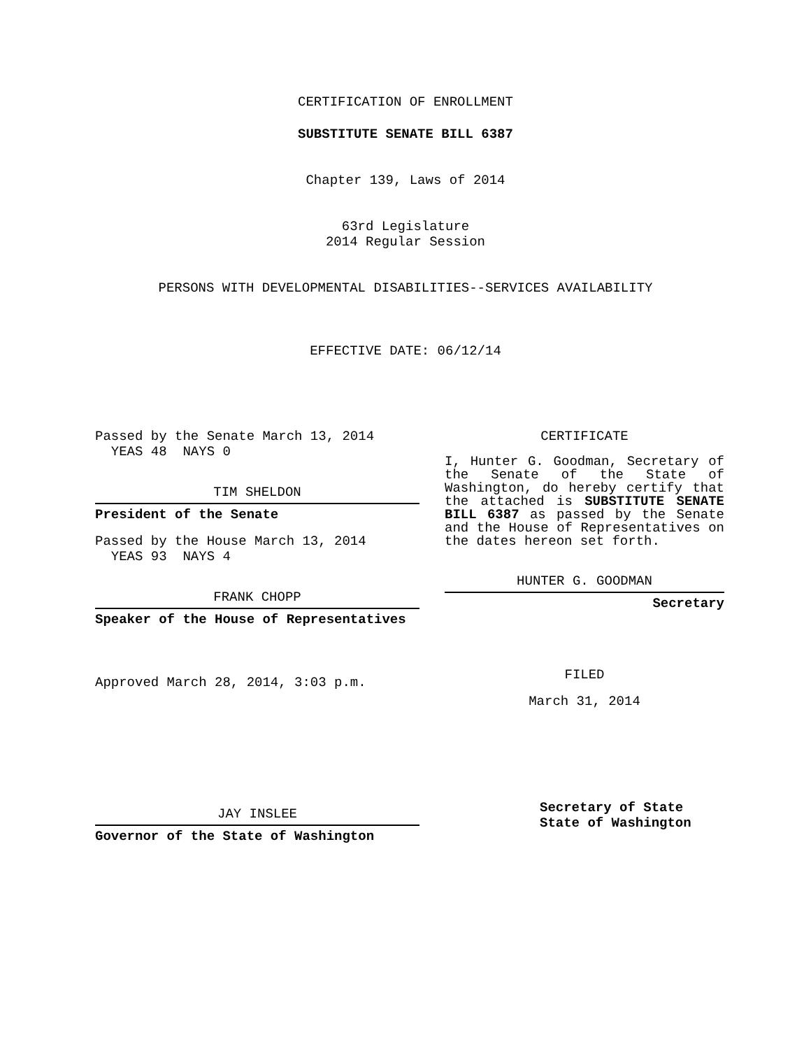CERTIFICATION OF ENROLLMENT
SUBSTITUTE SENATE BILL 6387
Chapter 139, Laws of 2014
63rd Legislature
2014 Regular Session
PERSONS WITH DEVELOPMENTAL DISABILITIES--SERVICES AVAILABILITY
EFFECTIVE DATE: 06/12/14
Passed by the Senate March 13, 2014
YEAS 48 NAYS 0
TIM SHELDON
President of the Senate
Passed by the House March 13, 2014
YEAS 93 NAYS 4
FRANK CHOPP
Speaker of the House of Representatives
Approved March 28, 2014, 3:03 p.m.
JAY INSLEE
Governor of the State of Washington
CERTIFICATE
I, Hunter G. Goodman, Secretary of the Senate of the State of Washington, do hereby certify that the attached is SUBSTITUTE SENATE BILL 6387 as passed by the Senate and the House of Representatives on the dates hereon set forth.
HUNTER G. GOODMAN
Secretary
FILED
March 31, 2014
Secretary of State
State of Washington